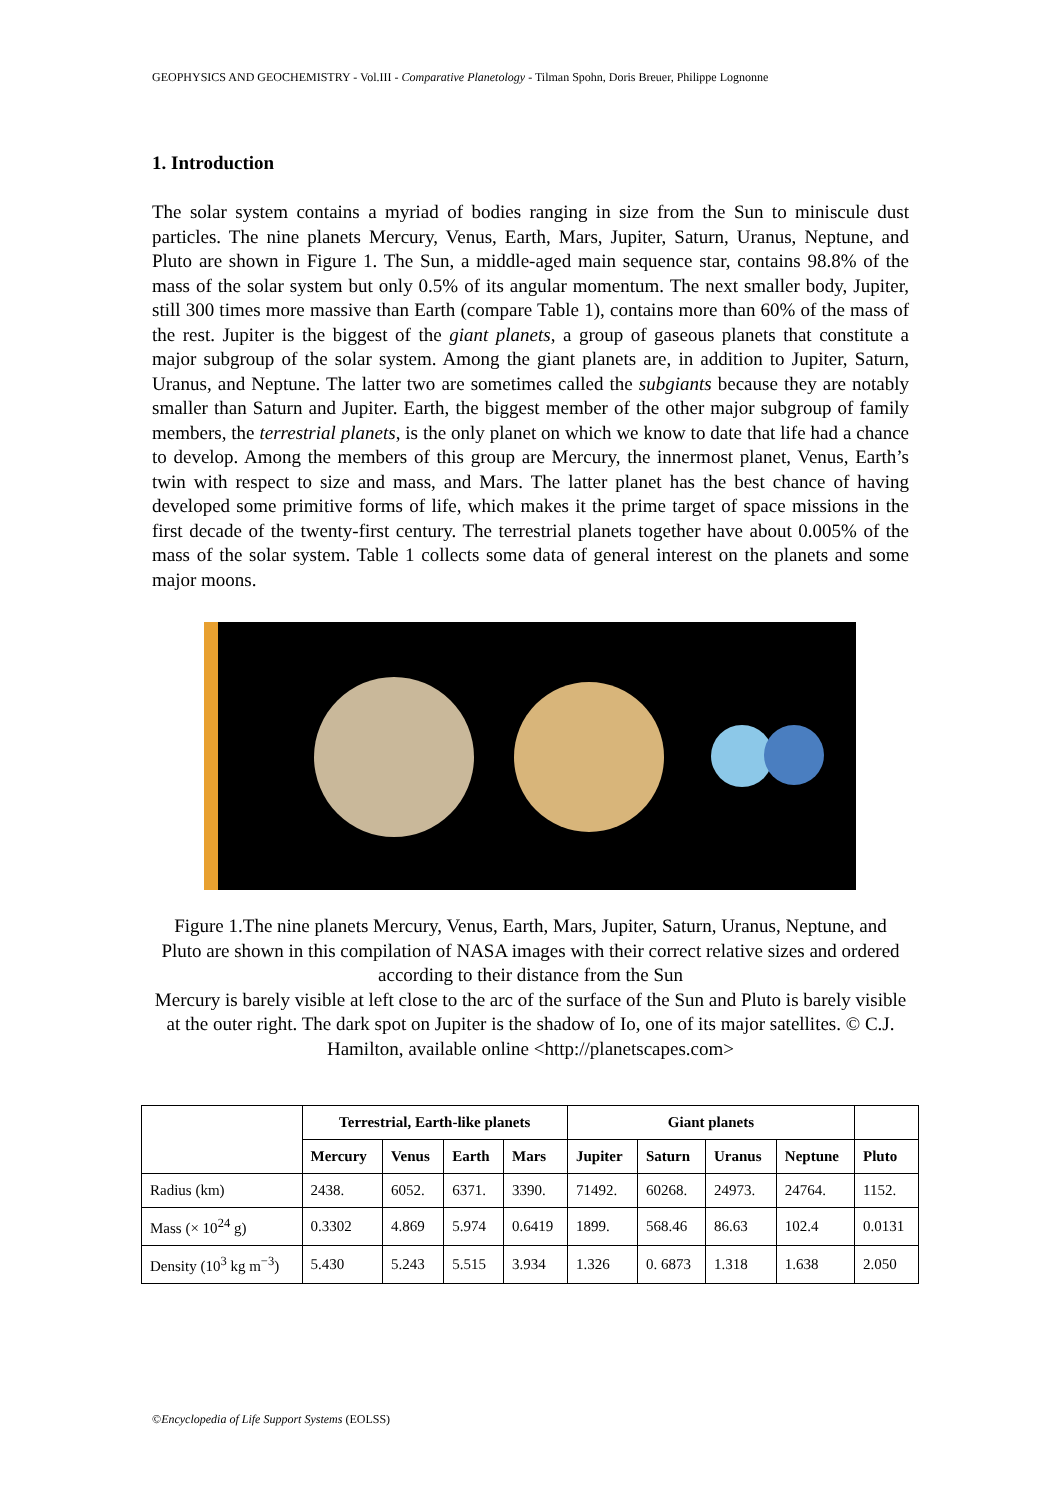GEOPHYSICS AND GEOCHEMISTRY - Vol.III - Comparative Planetology - Tilman Spohn, Doris Breuer, Philippe Lognonne
1. Introduction
The solar system contains a myriad of bodies ranging in size from the Sun to miniscule dust particles. The nine planets Mercury, Venus, Earth, Mars, Jupiter, Saturn, Uranus, Neptune, and Pluto are shown in Figure 1. The Sun, a middle-aged main sequence star, contains 98.8% of the mass of the solar system but only 0.5% of its angular momentum. The next smaller body, Jupiter, still 300 times more massive than Earth (compare Table 1), contains more than 60% of the mass of the rest. Jupiter is the biggest of the giant planets, a group of gaseous planets that constitute a major subgroup of the solar system. Among the giant planets are, in addition to Jupiter, Saturn, Uranus, and Neptune. The latter two are sometimes called the subgiants because they are notably smaller than Saturn and Jupiter. Earth, the biggest member of the other major subgroup of family members, the terrestrial planets, is the only planet on which we know to date that life had a chance to develop. Among the members of this group are Mercury, the innermost planet, Venus, Earth’s twin with respect to size and mass, and Mars. The latter planet has the best chance of having developed some primitive forms of life, which makes it the prime target of space missions in the first decade of the twenty-first century. The terrestrial planets together have about 0.005% of the mass of the solar system. Table 1 collects some data of general interest on the planets and some major moons.
Figure 1.The nine planets Mercury, Venus, Earth, Mars, Jupiter, Saturn, Uranus, Neptune, and Pluto are shown in this compilation of NASA images with their correct relative sizes and ordered according to their distance from the Sun
Mercury is barely visible at left close to the arc of the surface of the Sun and Pluto is barely visible at the outer right. The dark spot on Jupiter is the shadow of Io, one of its major satellites. © C.J. Hamilton, available online <http://planetscapes.com>
| | Terrestrial, Earth-like planets | | | | Giant planets | | | | |
| --- | --- | --- | --- | --- | --- | --- | --- | --- | --- |
| | Mercury | Venus | Earth | Mars | Jupiter | Saturn | Uranus | Neptune | Pluto |
| Radius (km) | 2438. | 6052. | 6371. | 3390. | 71492. | 60268. | 24973. | 24764. | 1152. |
| Mass (× 10<sup>24</sup> g) | 0.3302 | 4.869 | 5.974 | 0.6419 | 1899. | 568.46 | 86.63 | 102.4 | 0.0131 |
| Density (10<sup>3</sup> kg m<sup>−3</sup>) | 5.430 | 5.243 | 5.515 | 3.934 | 1.326 | 0. 6873 | 1.318 | 1.638 | 2.050 |
©Encyclopedia of Life Support Systems (EOLSS)